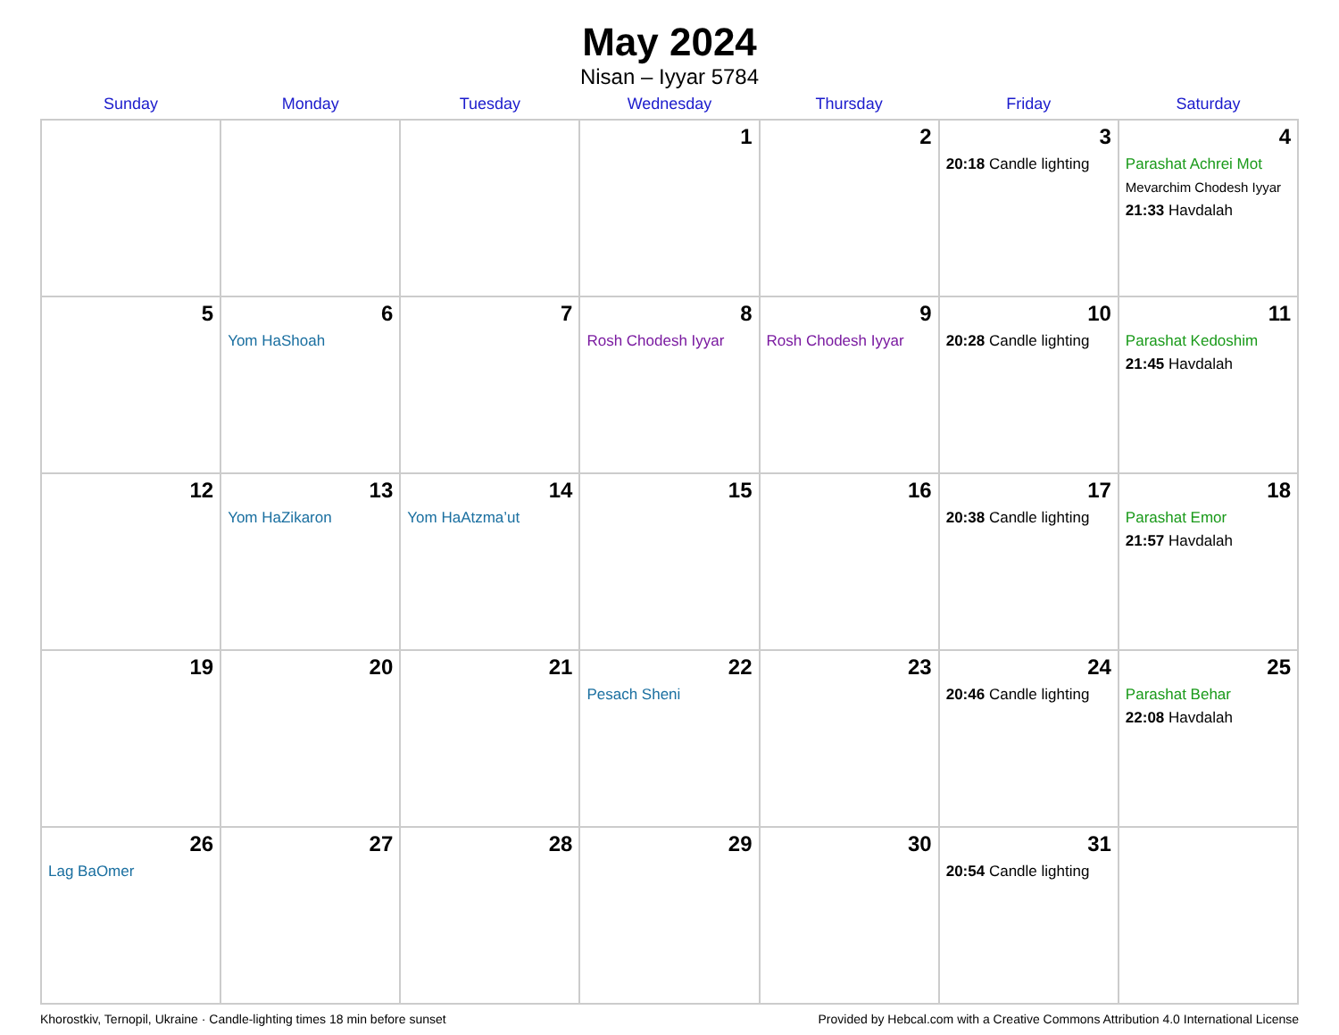May 2024
Nisan – Iyyar 5784
| Sunday | Monday | Tuesday | Wednesday | Thursday | Friday | Saturday |
| --- | --- | --- | --- | --- | --- | --- |
| | | | 1 | 2 | 3 20:18 Candle lighting | 4 Parashat Achrei Mot Mevarchim Chodesh Iyyar 21:33 Havdalah |
| 5 | 6 Yom HaShoah | 7 | 8 Rosh Chodesh Iyyar | 9 Rosh Chodesh Iyyar | 10 20:28 Candle lighting | 11 Parashat Kedoshim 21:45 Havdalah |
| 12 | 13 Yom HaZikaron | 14 Yom HaAtzma’ut | 15 | 16 | 17 20:38 Candle lighting | 18 Parashat Emor 21:57 Havdalah |
| 19 | 20 | 21 | 22 Pesach Sheni | 23 | 24 20:46 Candle lighting | 25 Parashat Behar 22:08 Havdalah |
| 26 Lag BaOmer | 27 | 28 | 29 | 30 | 31 20:54 Candle lighting | |
Khorostkiv, Ternopil, Ukraine · Candle-lighting times 18 min before sunset Provided by Hebcal.com with a Creative Commons Attribution 4.0 International License